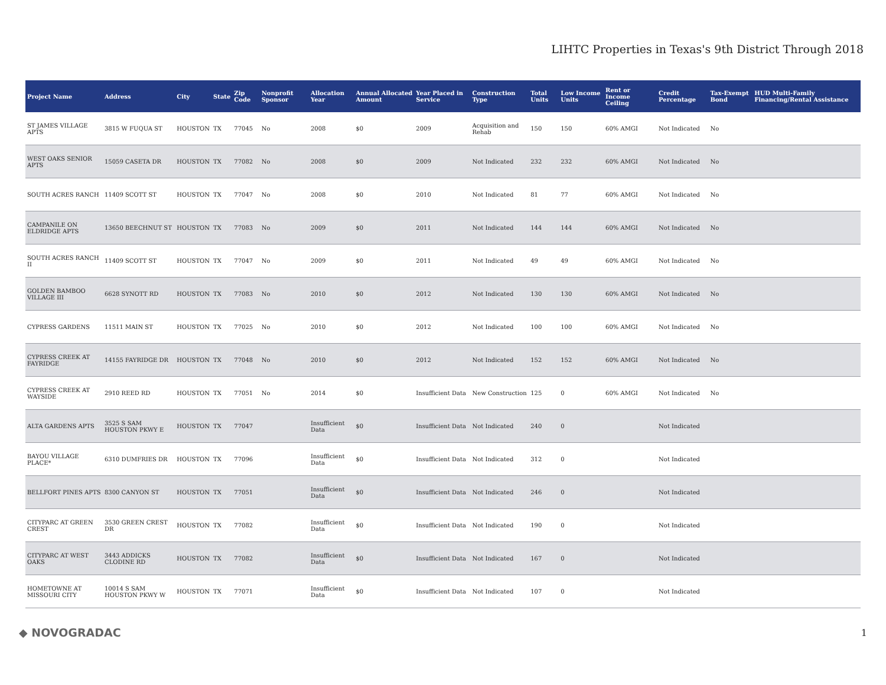LIHTC Properties in Texas's 9th District Through 2018
| Project Name | Address | City | State | Zip Code | Nonprofit Sponsor | Allocation Year | Annual Allocated Amount | Year Placed in Service | Construction Type | Total Units | Low Income Units | Rent or Income Ceiling | Credit Percentage | Tax-Exempt Bond | HUD Multi-Family Financing/Rental Assistance |
| --- | --- | --- | --- | --- | --- | --- | --- | --- | --- | --- | --- | --- | --- | --- | --- |
| ST JAMES VILLAGE APTS | 3815 W FUQUA ST | HOUSTON | TX | 77045 | No | 2008 | $0 | 2009 | Acquisition and Rehab | 150 | 150 | 60% AMGI | Not Indicated | No | |
| WEST OAKS SENIOR APTS | 15059 CASETA DR | HOUSTON | TX | 77082 | No | 2008 | $0 | 2009 | Not Indicated | 232 | 232 | 60% AMGI | Not Indicated | No | |
| SOUTH ACRES RANCH | 11409 SCOTT ST | HOUSTON | TX | 77047 | No | 2008 | $0 | 2010 | Not Indicated | 81 | 77 | 60% AMGI | Not Indicated | No | |
| CAMPANILE ON ELDRIDGE APTS | 13650 BEECHNUT ST | HOUSTON | TX | 77083 | No | 2009 | $0 | 2011 | Not Indicated | 144 | 144 | 60% AMGI | Not Indicated | No | |
| SOUTH ACRES RANCH II | 11409 SCOTT ST | HOUSTON | TX | 77047 | No | 2009 | $0 | 2011 | Not Indicated | 49 | 49 | 60% AMGI | Not Indicated | No | |
| GOLDEN BAMBOO VILLAGE III | 6628 SYNOTT RD | HOUSTON | TX | 77083 | No | 2010 | $0 | 2012 | Not Indicated | 130 | 130 | 60% AMGI | Not Indicated | No | |
| CYPRESS GARDENS | 11511 MAIN ST | HOUSTON | TX | 77025 | No | 2010 | $0 | 2012 | Not Indicated | 100 | 100 | 60% AMGI | Not Indicated | No | |
| CYPRESS CREEK AT FAYRIDGE | 14155 FAYRIDGE DR | HOUSTON | TX | 77048 | No | 2010 | $0 | 2012 | Not Indicated | 152 | 152 | 60% AMGI | Not Indicated | No | |
| CYPRESS CREEK AT WAYSIDE | 2910 REED RD | HOUSTON | TX | 77051 | No | 2014 | $0 | Insufficient Data | New Construction | 125 | 0 | 60% AMGI | Not Indicated | No | |
| ALTA GARDENS APTS | 3525 S SAM HOUSTON PKWY E | HOUSTON | TX | 77047 | | Insufficient Data | $0 | Insufficient Data | Not Indicated | 240 | 0 | | Not Indicated | | |
| BAYOU VILLAGE PLACE* | 6310 DUMFRIES DR | HOUSTON | TX | 77096 | | Insufficient Data | $0 | Insufficient Data | Not Indicated | 312 | 0 | | Not Indicated | | |
| BELLFORT PINES APTS | 8300 CANYON ST | HOUSTON | TX | 77051 | | Insufficient Data | $0 | Insufficient Data | Not Indicated | 246 | 0 | | Not Indicated | | |
| CITYPARC AT GREEN CREST | 3530 GREEN CREST DR | HOUSTON | TX | 77082 | | Insufficient Data | $0 | Insufficient Data | Not Indicated | 190 | 0 | | Not Indicated | | |
| CITYPARC AT WEST OAKS | 3443 ADDICKS CLODINE RD | HOUSTON | TX | 77082 | | Insufficient Data | $0 | Insufficient Data | Not Indicated | 167 | 0 | | Not Indicated | | |
| HOMETOWNE AT MISSOURI CITY | 10014 S SAM HOUSTON PKWY W | HOUSTON | TX | 77071 | | Insufficient Data | $0 | Insufficient Data | Not Indicated | 107 | 0 | | Not Indicated | | |
◆ NOVOGRADAC 1